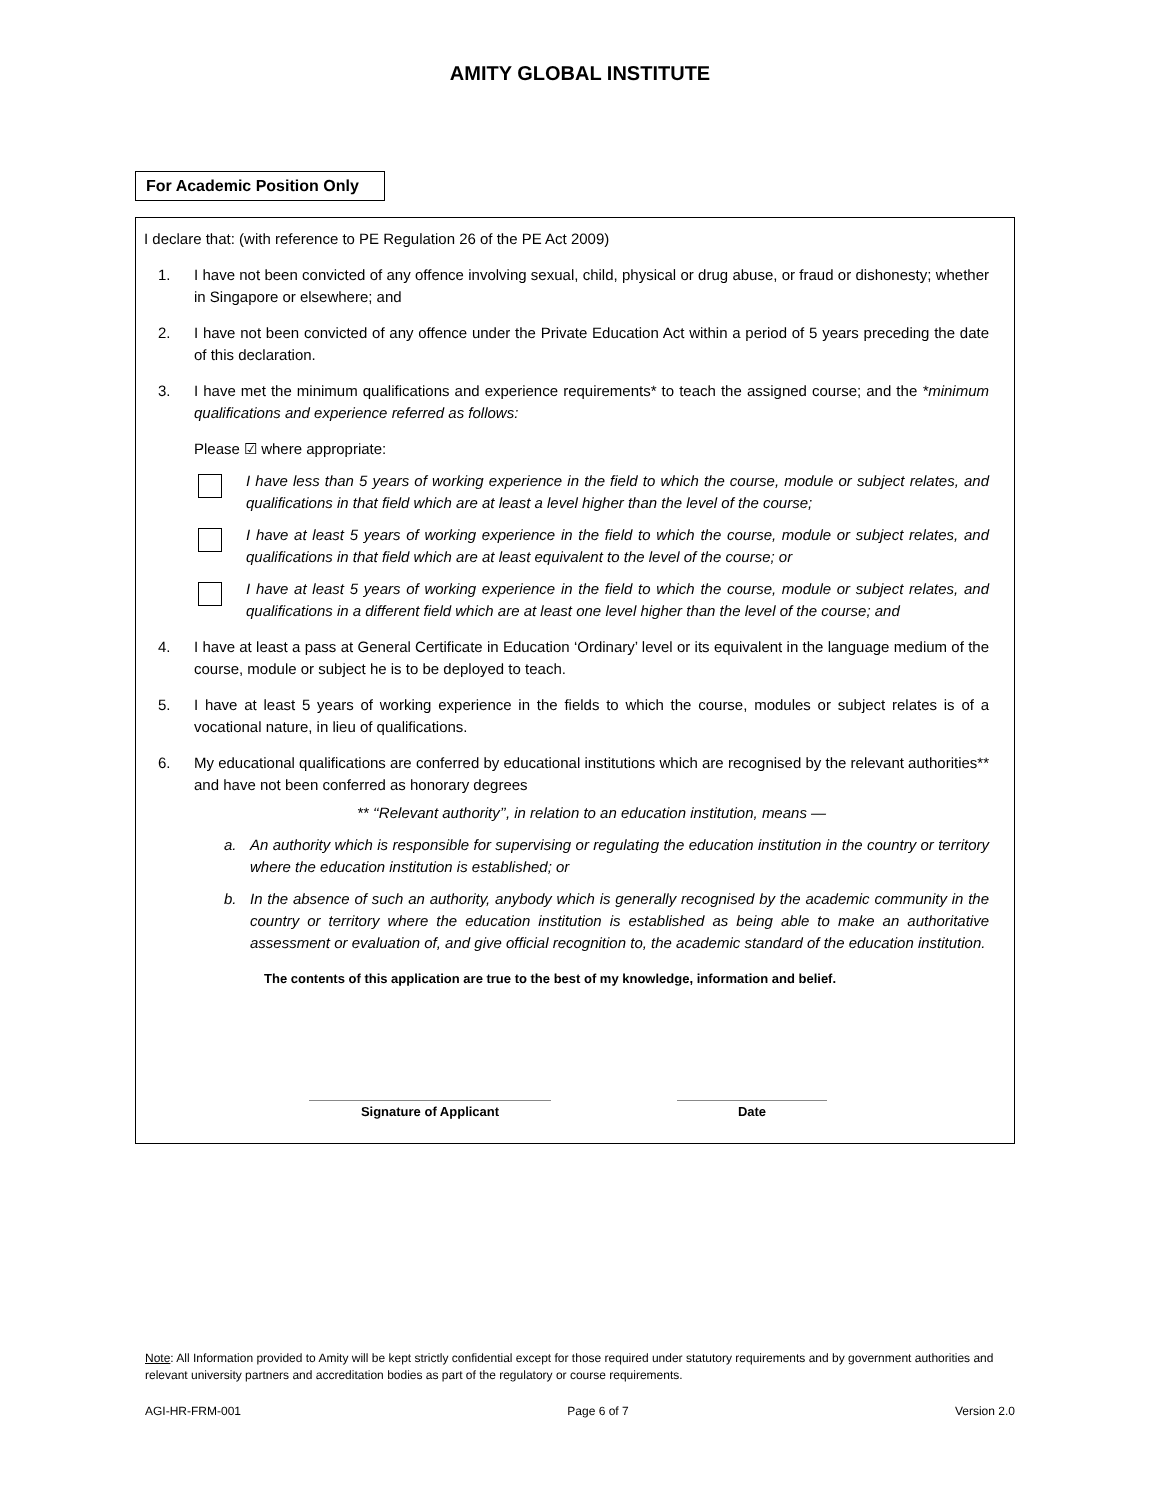AMITY GLOBAL INSTITUTE
For Academic Position Only
I declare that: (with reference to PE Regulation 26 of the PE Act 2009)
1. I have not been convicted of any offence involving sexual, child, physical or drug abuse, or fraud or dishonesty; whether in Singapore or elsewhere; and
2. I have not been convicted of any offence under the Private Education Act within a period of 5 years preceding the date of this declaration.
3. I have met the minimum qualifications and experience requirements* to teach the assigned course; and the *minimum qualifications and experience referred as follows:
Please ☑ where appropriate:
I have less than 5 years of working experience in the field to which the course, module or subject relates, and qualifications in that field which are at least a level higher than the level of the course;
I have at least 5 years of working experience in the field to which the course, module or subject relates, and qualifications in that field which are at least equivalent to the level of the course; or
I have at least 5 years of working experience in the field to which the course, module or subject relates, and qualifications in a different field which are at least one level higher than the level of the course; and
4. I have at least a pass at General Certificate in Education ‘Ordinary’ level or its equivalent in the language medium of the course, module or subject he is to be deployed to teach.
5. I have at least 5 years of working experience in the fields to which the course, modules or subject relates is of a vocational nature, in lieu of qualifications.
6. My educational qualifications are conferred by educational institutions which are recognised by the relevant authorities** and have not been conferred as honorary degrees
** ‘‘Relevant authority’’, in relation to an education institution, means —
a. An authority which is responsible for supervising or regulating the education institution in the country or territory where the education institution is established; or
b. In the absence of such an authority, anybody which is generally recognised by the academic community in the country or territory where the education institution is established as being able to make an authoritative assessment or evaluation of, and give official recognition to, the academic standard of the education institution.
The contents of this application are true to the best of my knowledge, information and belief.
Signature of Applicant Date
Note: All Information provided to Amity will be kept strictly confidential except for those required under statutory requirements and by government authorities and relevant university partners and accreditation bodies as part of the regulatory or course requirements.
AGI-HR-FRM-001 Page 6 of 7 Version 2.0